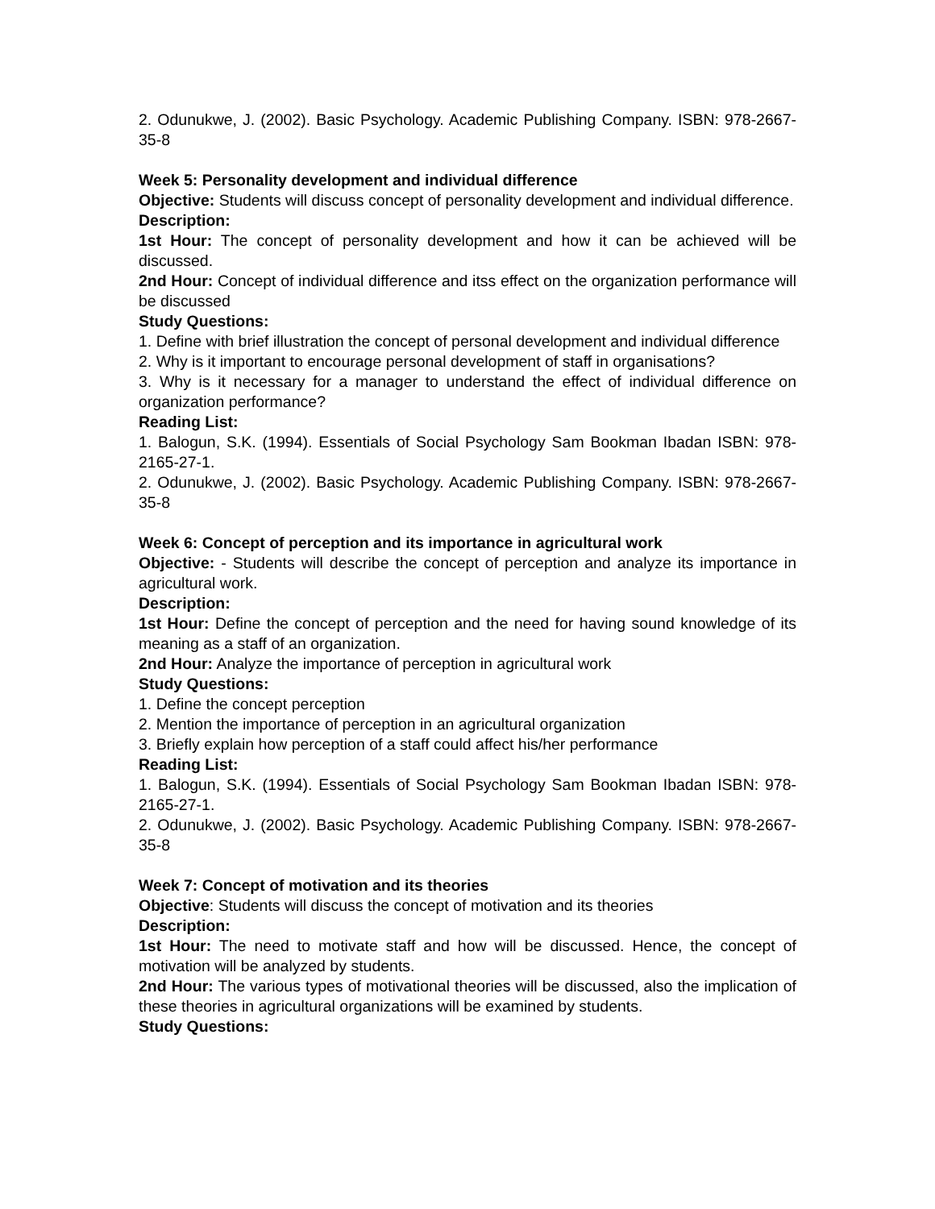2. Odunukwe, J. (2002). Basic Psychology. Academic Publishing Company. ISBN: 978-2667-35-8
Week 5: Personality development and individual difference
Objective: Students will discuss concept of personality development and individual difference.
Description:
1st Hour: The concept of personality development and how it can be achieved will be discussed.
2nd Hour: Concept of individual difference and itss effect on the organization performance will be discussed
Study Questions:
1. Define with brief illustration the concept of personal development and individual difference
2. Why is it important to encourage personal development of staff in organisations?
3. Why is it necessary for a manager to understand the effect of individual difference on organization performance?
Reading List:
1. Balogun, S.K. (1994). Essentials of Social Psychology Sam Bookman Ibadan ISBN: 978-2165-27-1.
2. Odunukwe, J. (2002). Basic Psychology. Academic Publishing Company. ISBN: 978-2667-35-8
Week 6: Concept of perception and its importance in agricultural work
Objective: - Students will describe the concept of perception and analyze its importance in agricultural work.
Description:
1st Hour: Define the concept of perception and the need for having sound knowledge of its meaning as a staff of an organization.
2nd Hour: Analyze the importance of perception in agricultural work
Study Questions:
1. Define the concept perception
2. Mention the importance of perception in an agricultural organization
3. Briefly explain how perception of a staff could affect his/her performance
Reading List:
1. Balogun, S.K. (1994). Essentials of Social Psychology Sam Bookman Ibadan ISBN: 978-2165-27-1.
2. Odunukwe, J. (2002). Basic Psychology. Academic Publishing Company. ISBN: 978-2667-35-8
Week 7: Concept of motivation and its theories
Objective: Students will discuss the concept of motivation and its theories
Description:
1st Hour: The need to motivate staff and how will be discussed. Hence, the concept of motivation will be analyzed by students.
2nd Hour: The various types of motivational theories will be discussed, also the implication of these theories in agricultural organizations will be examined by students.
Study Questions: